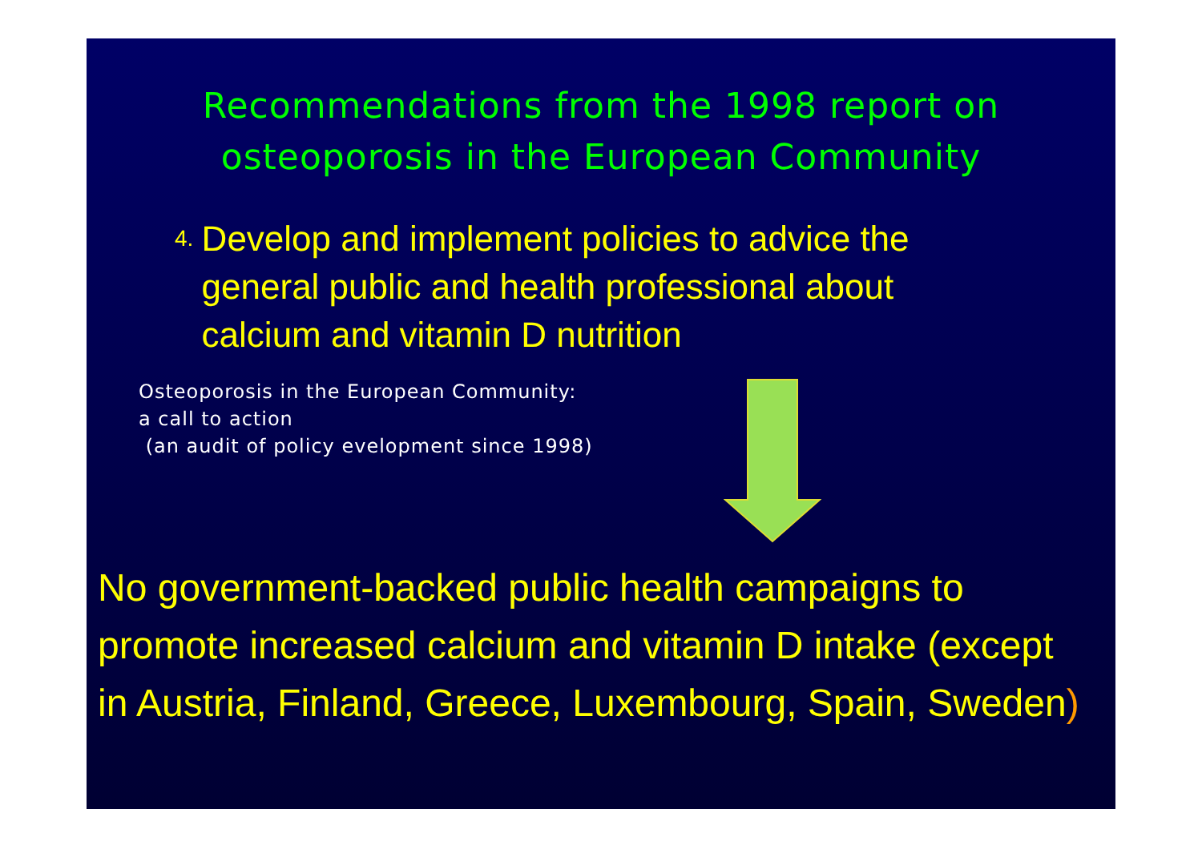Recommendations from the 1998 report on osteoporosis in the European Community
4. Develop and implement policies to advice the general public and health professional about calcium and vitamin D nutrition
Osteoporosis in the European Community:
a call to action
(an audit of policy evelopment since 1998)
No government-backed public health campaigns to promote increased calcium and vitamin D intake (except in Austria, Finland, Greece, Luxembourg, Spain, Sweden)